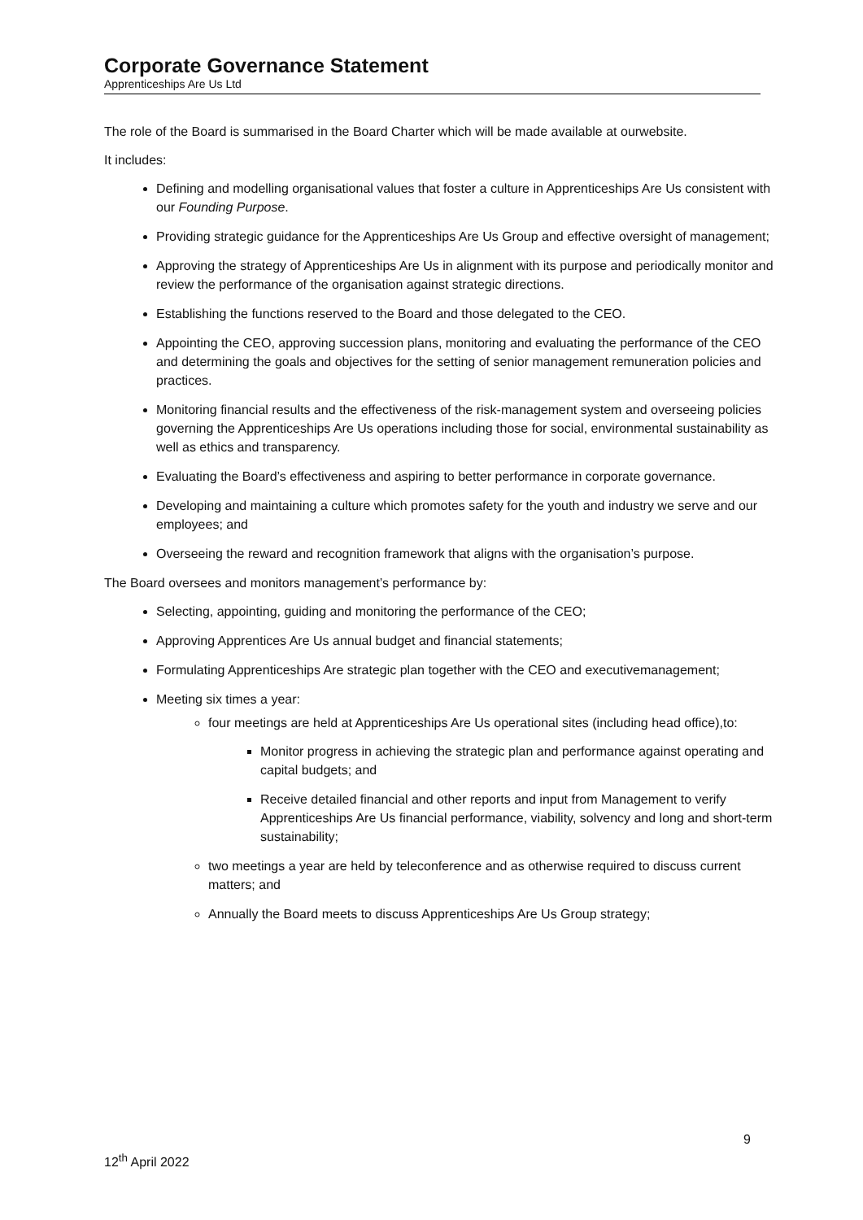Corporate Governance Statement
Apprenticeships Are Us Ltd
The role of the Board is summarised in the Board Charter which will be made available at ourwebsite.
It includes:
Defining and modelling organisational values that foster a culture in Apprenticeships Are Us consistent with our Founding Purpose.
Providing strategic guidance for the Apprenticeships Are Us Group and effective oversight of management;
Approving the strategy of Apprenticeships Are Us in alignment with its purpose and periodically monitor and review the performance of the organisation against strategic directions.
Establishing the functions reserved to the Board and those delegated to the CEO.
Appointing the CEO, approving succession plans, monitoring and evaluating the performance of the CEO and determining the goals and objectives for the setting of senior management remuneration policies and practices.
Monitoring financial results and the effectiveness of the risk-management system and overseeing policies governing the Apprenticeships Are Us operations including those for social, environmental sustainability as well as ethics and transparency.
Evaluating the Board’s effectiveness and aspiring to better performance in corporate governance.
Developing and maintaining a culture which promotes safety for the youth and industry we serve and our employees; and
Overseeing the reward and recognition framework that aligns with the organisation’s purpose.
The Board oversees and monitors management’s performance by:
Selecting, appointing, guiding and monitoring the performance of the CEO;
Approving Apprentices Are Us annual budget and financial statements;
Formulating Apprenticeships Are strategic plan together with the CEO and executivemanagement;
Meeting six times a year:
four meetings are held at Apprenticeships Are Us operational sites (including head office),to:
Monitor progress in achieving the strategic plan and performance against operating and capital budgets; and
Receive detailed financial and other reports and input from Management to verify Apprenticeships Are Us financial performance, viability, solvency and long and short-term sustainability;
two meetings a year are held by teleconference and as otherwise required to discuss current matters; and
Annually the Board meets to discuss Apprenticeships Are Us Group strategy;
9
12<sup>th</sup> April 2022